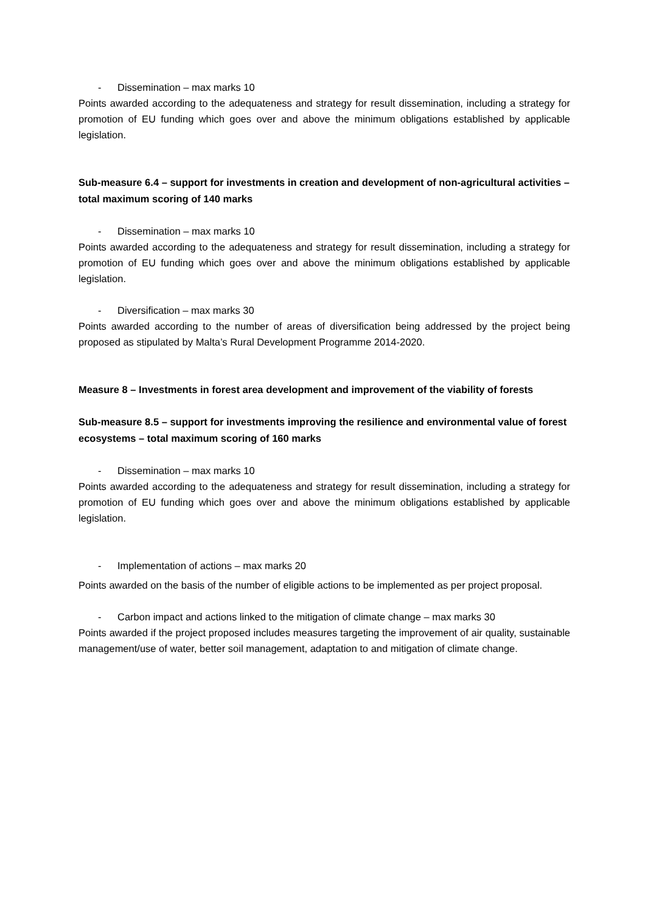- Dissemination – max marks 10
Points awarded according to the adequateness and strategy for result dissemination, including a strategy for promotion of EU funding which goes over and above the minimum obligations established by applicable legislation.
Sub-measure 6.4 – support for investments in creation and development of non-agricultural activities – total maximum scoring of 140 marks
- Dissemination – max marks 10
Points awarded according to the adequateness and strategy for result dissemination, including a strategy for promotion of EU funding which goes over and above the minimum obligations established by applicable legislation.
- Diversification – max marks 30
Points awarded according to the number of areas of diversification being addressed by the project being proposed as stipulated by Malta’s Rural Development Programme 2014-2020.
Measure 8 – Investments in forest area development and improvement of the viability of forests
Sub-measure 8.5 – support for investments improving the resilience and environmental value of forest ecosystems – total maximum scoring of 160 marks
- Dissemination – max marks 10
Points awarded according to the adequateness and strategy for result dissemination, including a strategy for promotion of EU funding which goes over and above the minimum obligations established by applicable legislation.
- Implementation of actions – max marks 20
Points awarded on the basis of the number of eligible actions to be implemented as per project proposal.
- Carbon impact and actions linked to the mitigation of climate change – max marks 30
Points awarded if the project proposed includes measures targeting the improvement of air quality, sustainable management/use of water, better soil management, adaptation to and mitigation of climate change.